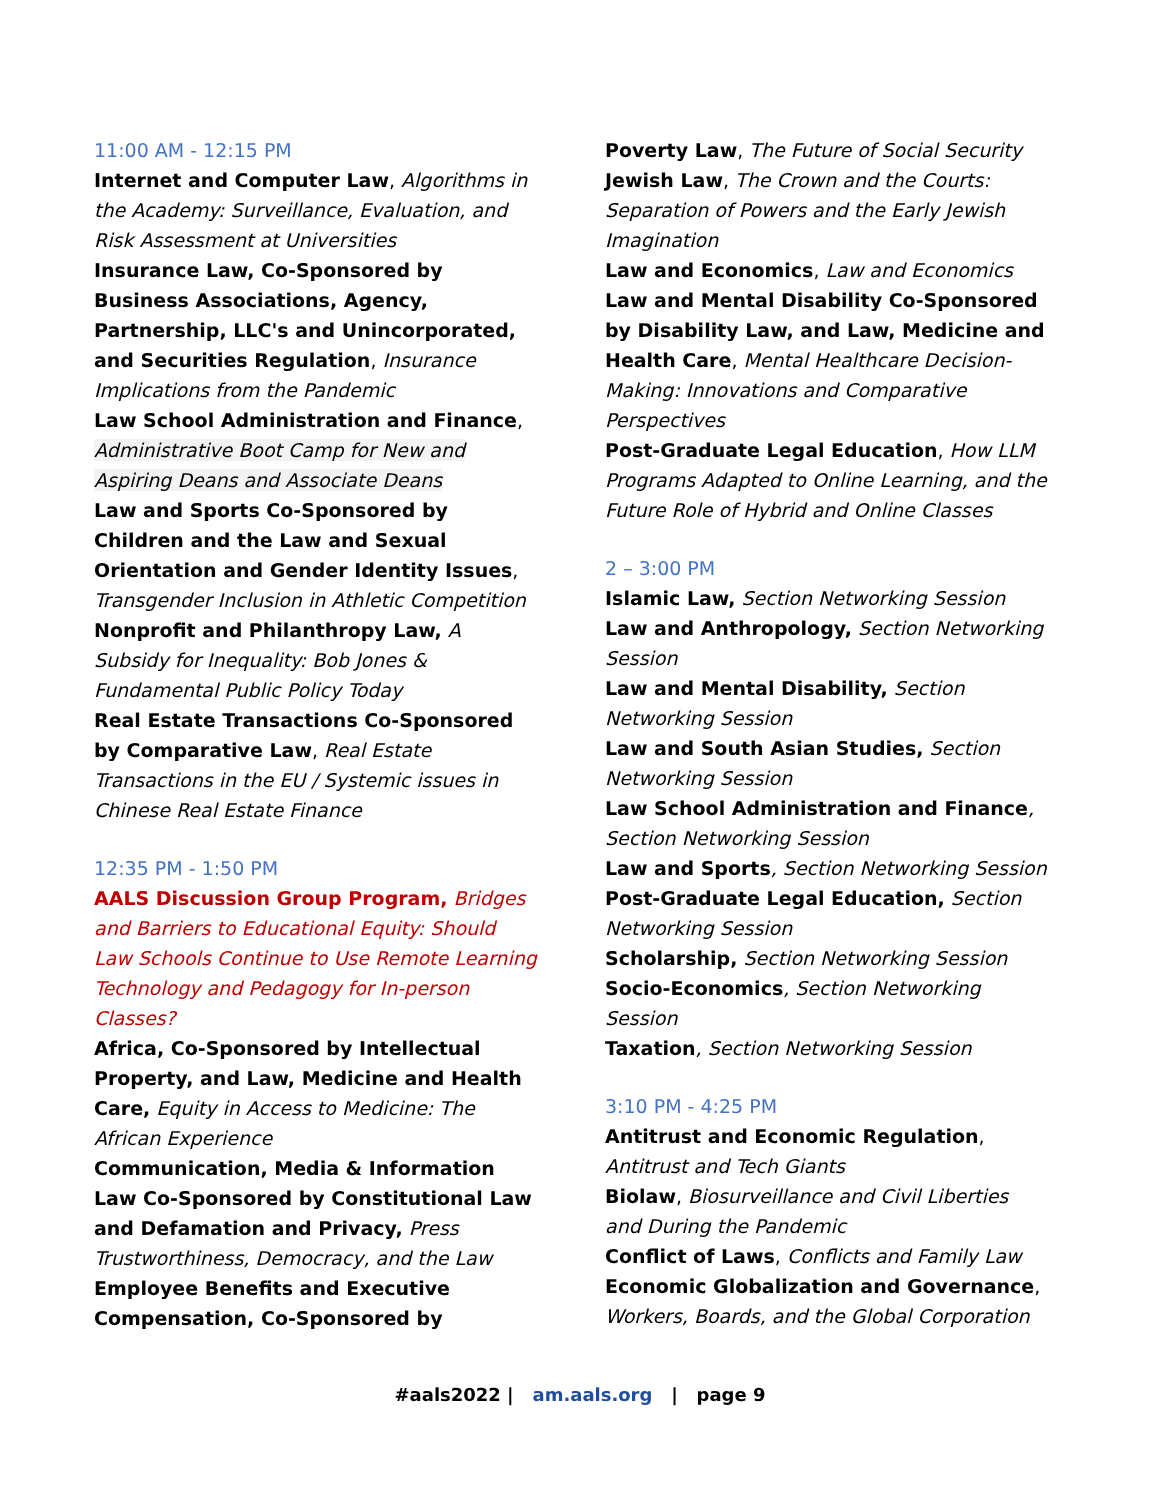11:00 AM - 12:15 PM
Internet and Computer Law, Algorithms in the Academy: Surveillance, Evaluation, and Risk Assessment at Universities
Insurance Law, Co-Sponsored by Business Associations, Agency, Partnership, LLC's and Unincorporated, and Securities Regulation, Insurance Implications from the Pandemic
Law School Administration and Finance, Administrative Boot Camp for New and Aspiring Deans and Associate Deans
Law and Sports Co-Sponsored by Children and the Law and Sexual Orientation and Gender Identity Issues, Transgender Inclusion in Athletic Competition
Nonprofit and Philanthropy Law, A Subsidy for Inequality: Bob Jones & Fundamental Public Policy Today
Real Estate Transactions Co-Sponsored by Comparative Law, Real Estate Transactions in the EU / Systemic issues in Chinese Real Estate Finance
12:35 PM - 1:50 PM
AALS Discussion Group Program, Bridges and Barriers to Educational Equity: Should Law Schools Continue to Use Remote Learning Technology and Pedagogy for In-person Classes?
Africa, Co-Sponsored by Intellectual Property, and Law, Medicine and Health Care, Equity in Access to Medicine: The African Experience
Communication, Media & Information Law Co-Sponsored by Constitutional Law and Defamation and Privacy, Press Trustworthiness, Democracy, and the Law
Employee Benefits and Executive Compensation, Co-Sponsored by
Poverty Law, The Future of Social Security
Jewish Law, The Crown and the Courts: Separation of Powers and the Early Jewish Imagination
Law and Economics, Law and Economics
Law and Mental Disability Co-Sponsored by Disability Law, and Law, Medicine and Health Care, Mental Healthcare Decision-Making: Innovations and Comparative Perspectives
Post-Graduate Legal Education, How LLM Programs Adapted to Online Learning, and the Future Role of Hybrid and Online Classes
2 – 3:00 PM
Islamic Law, Section Networking Session
Law and Anthropology, Section Networking Session
Law and Mental Disability, Section Networking Session
Law and South Asian Studies, Section Networking Session
Law School Administration and Finance, Section Networking Session
Law and Sports, Section Networking Session
Post-Graduate Legal Education, Section Networking Session
Scholarship, Section Networking Session
Socio-Economics, Section Networking Session
Taxation, Section Networking Session
3:10 PM - 4:25 PM
Antitrust and Economic Regulation, Antitrust and Tech Giants
Biolaw, Biosurveillance and Civil Liberties and During the Pandemic
Conflict of Laws, Conflicts and Family Law
Economic Globalization and Governance, Workers, Boards, and the Global Corporation
#aals2022 | am.aals.org | page 9